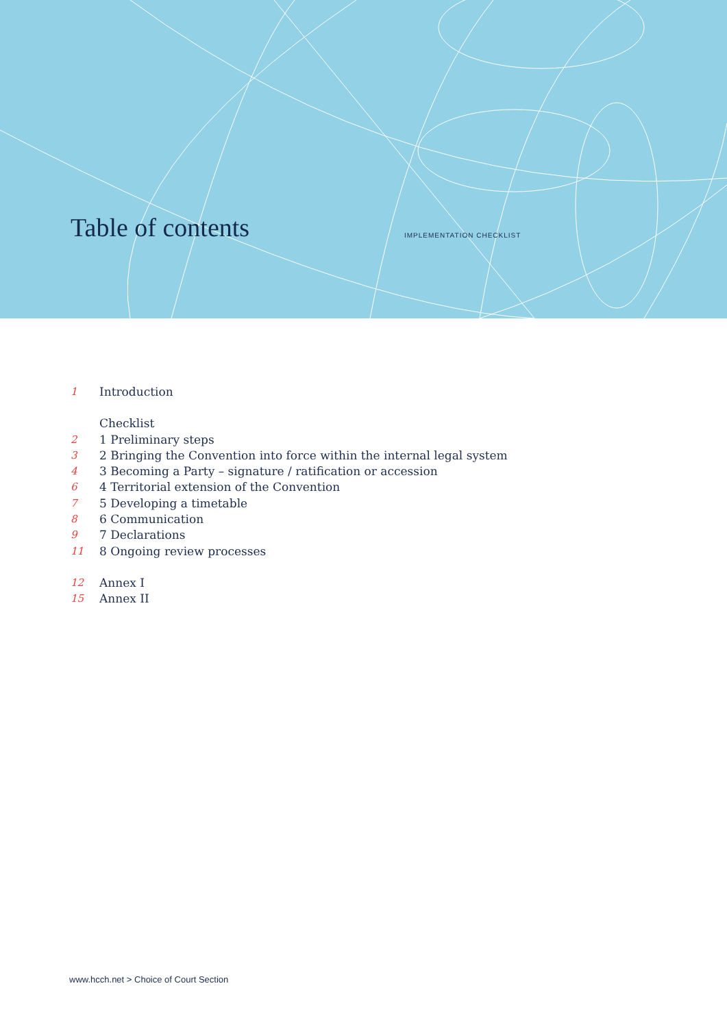Table of contents IMPLEMENTATION CHECKLIST
1 Introduction
Checklist
2 1 Preliminary steps
3 2 Bringing the Convention into force within the internal legal system
4 3 Becoming a Party – signature / ratification or accession
6 4 Territorial extension of the Convention
7 5 Developing a timetable
8 6 Communication
9 7 Declarations
11 8 Ongoing review processes
12 Annex I
15 Annex II
www.hcch.net > Choice of Court Section